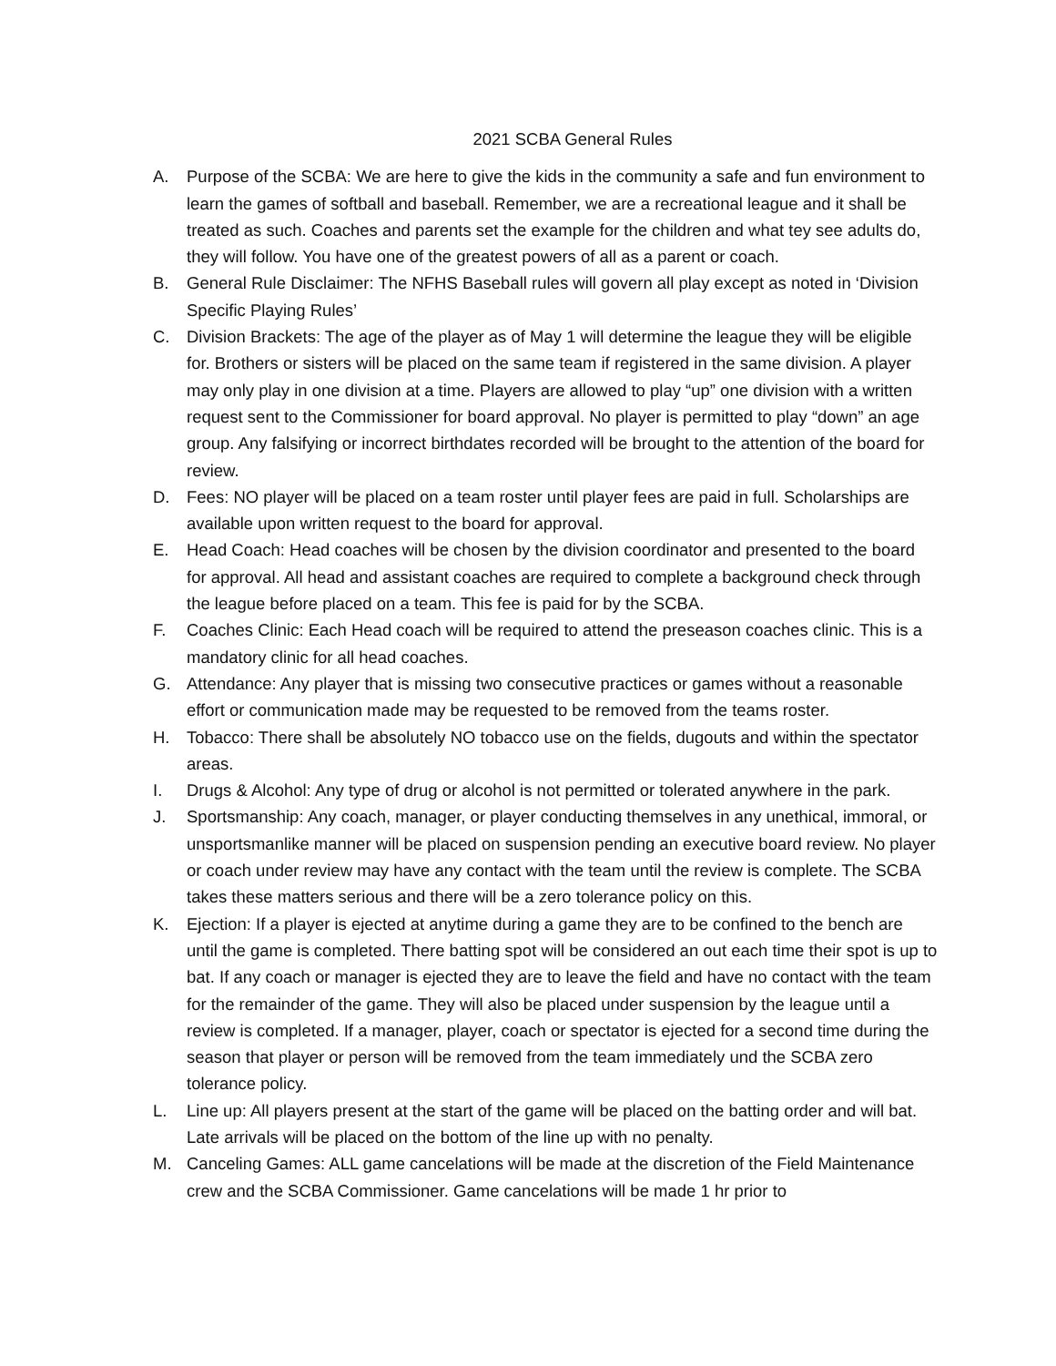2021 SCBA General Rules
A. Purpose of the SCBA: We are here to give the kids in the community a safe and fun environment to learn the games of softball and baseball. Remember, we are a recreational league and it shall be treated as such. Coaches and parents set the example for the children and what tey see adults do, they will follow. You have one of the greatest powers of all as a parent or coach.
B. General Rule Disclaimer: The NFHS Baseball rules will govern all play except as noted in ‘Division Specific Playing Rules’
C. Division Brackets: The age of the player as of May 1 will determine the league they will be eligible for. Brothers or sisters will be placed on the same team if registered in the same division. A player may only play in one division at a time. Players are allowed to play “up” one division with a written request sent to the Commissioner for board approval. No player is permitted to play “down” an age group. Any falsifying or incorrect birthdates recorded will be brought to the attention of the board for review.
D. Fees: NO player will be placed on a team roster until player fees are paid in full. Scholarships are available upon written request to the board for approval.
E. Head Coach: Head coaches will be chosen by the division coordinator and presented to the board for approval. All head and assistant coaches are required to complete a background check through the league before placed on a team. This fee is paid for by the SCBA.
F. Coaches Clinic: Each Head coach will be required to attend the preseason coaches clinic. This is a mandatory clinic for all head coaches.
G. Attendance: Any player that is missing two consecutive practices or games without a reasonable effort or communication made may be requested to be removed from the teams roster.
H. Tobacco: There shall be absolutely NO tobacco use on the fields, dugouts and within the spectator areas.
I. Drugs & Alcohol: Any type of drug or alcohol is not permitted or tolerated anywhere in the park.
J. Sportsmanship: Any coach, manager, or player conducting themselves in any unethical, immoral, or unsportsmanlike manner will be placed on suspension pending an executive board review. No player or coach under review may have any contact with the team until the review is complete. The SCBA takes these matters serious and there will be a zero tolerance policy on this.
K. Ejection: If a player is ejected at anytime during a game they are to be confined to the bench are until the game is completed. There batting spot will be considered an out each time their spot is up to bat. If any coach or manager is ejected they are to leave the field and have no contact with the team for the remainder of the game. They will also be placed under suspension by the league until a review is completed. If a manager, player, coach or spectator is ejected for a second time during the season that player or person will be removed from the team immediately und the SCBA zero tolerance policy.
L. Line up: All players present at the start of the game will be placed on the batting order and will bat. Late arrivals will be placed on the bottom of the line up with no penalty.
M. Canceling Games: ALL game cancelations will be made at the discretion of the Field Maintenance crew and the SCBA Commissioner. Game cancelations will be made 1 hr prior to